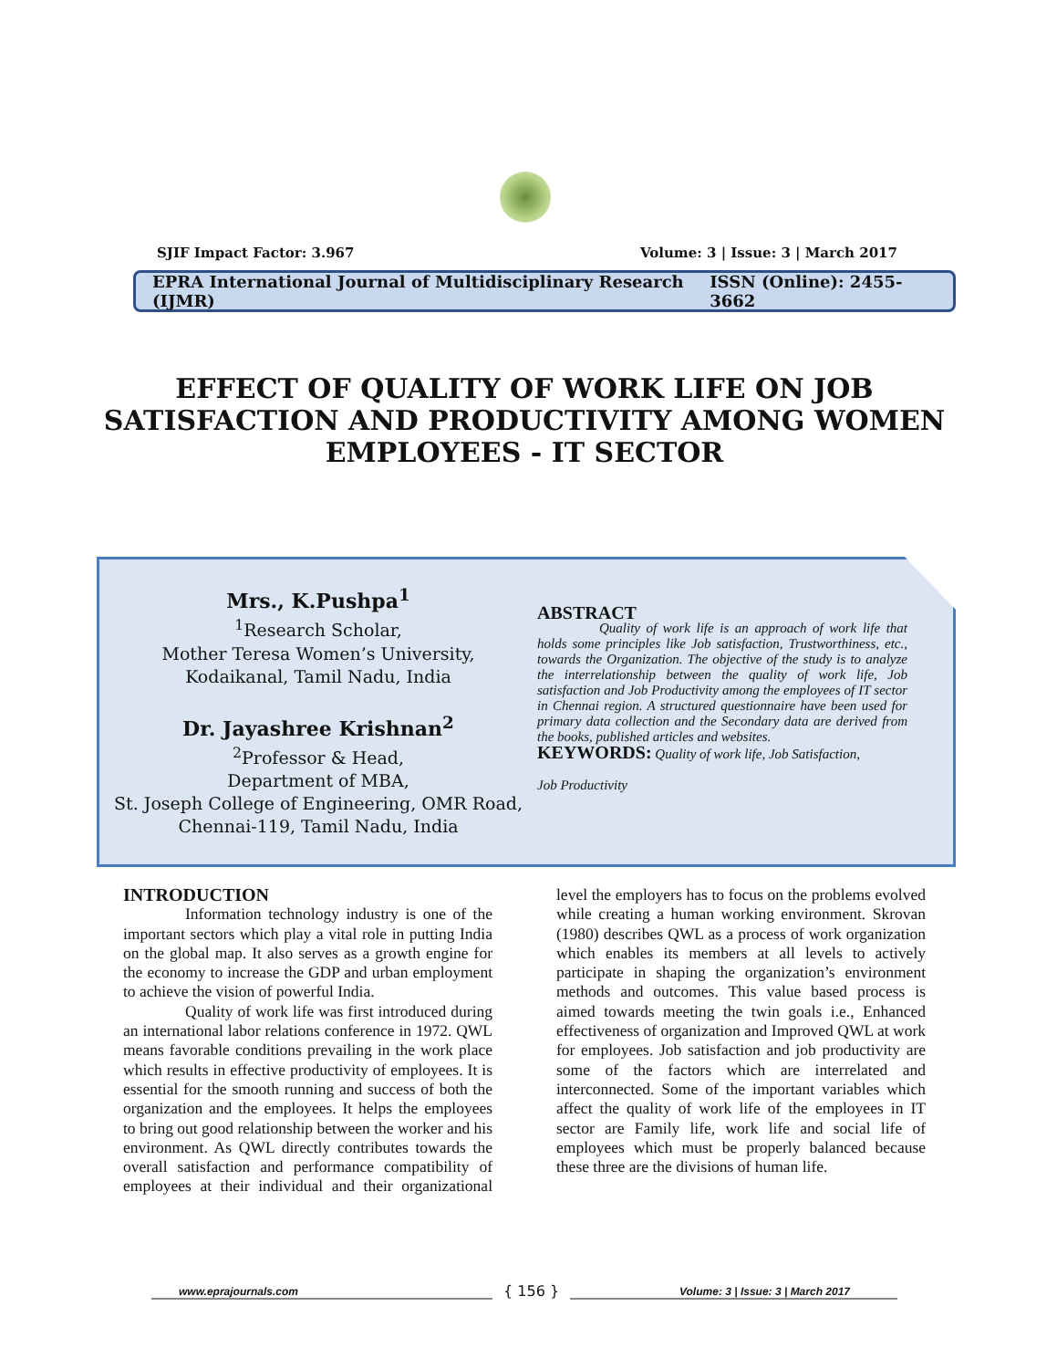SJIF Impact Factor: 3.967 Volume: 3 | Issue: 3 | March 2017
EPRA International Journal of Multidisciplinary Research (IJMR) ISSN (Online): 2455-3662
EFFECT OF QUALITY OF WORK LIFE ON JOB SATISFACTION AND PRODUCTIVITY AMONG WOMEN EMPLOYEES - IT SECTOR
Mrs., K.Pushpa<sup>1</sup>
<sup>1</sup> Research Scholar,
Mother Teresa Women’s University,
Kodaikanal, Tamil Nadu, India
Dr. Jayashree Krishnan<sup>2</sup>
<sup>2</sup> Professor & Head,
Department of MBA,
St. Joseph College of Engineering, OMR Road,
Chennai-119, Tamil Nadu, India
ABSTRACT
Quality of work life is an approach of work life that holds some principles like Job satisfaction, Trustworthiness, etc., towards the Organization. The objective of the study is to analyze the interrelationship between the quality of work life, Job satisfaction and Job Productivity among the employees of IT sector in Chennai region. A structured questionnaire have been used for primary data collection and the Secondary data are derived from the books, published articles and websites.
KEYWORDS: Quality of work life, Job Satisfaction,
Job Productivity
INTRODUCTION
Information technology industry is one of the important sectors which play a vital role in putting India on the global map. It also serves as a growth engine for the economy to increase the GDP and urban employment to achieve the vision of powerful India.
Quality of work life was first introduced during an international labor relations conference in 1972. QWL means favorable conditions prevailing in the work place which results in effective productivity of employees. It is essential for the smooth running and success of both the organization and the employees. It helps the employees to bring out good relationship between the worker and his environment. As QWL directly contributes towards the overall satisfaction and performance compatibility of employees at their individual and their organizational level the employers has to focus on the problems evolved while creating a human working environment. Skrovan (1980) describes QWL as a process of work organization which enables its members at all levels to actively participate in shaping the organization’s environment methods and outcomes. This value based process is aimed towards meeting the twin goals i.e., Enhanced effectiveness of organization and Improved QWL at work for employees. Job satisfaction and job productivity are some of the factors which are interrelated and interconnected. Some of the important variables which affect the quality of work life of the employees in IT sector are Family life, work life and social life of employees which must be properly balanced because these three are the divisions of human life.
www.eprajournals.com Volume: 3 | Issue: 3 | March 2017 { 156 }